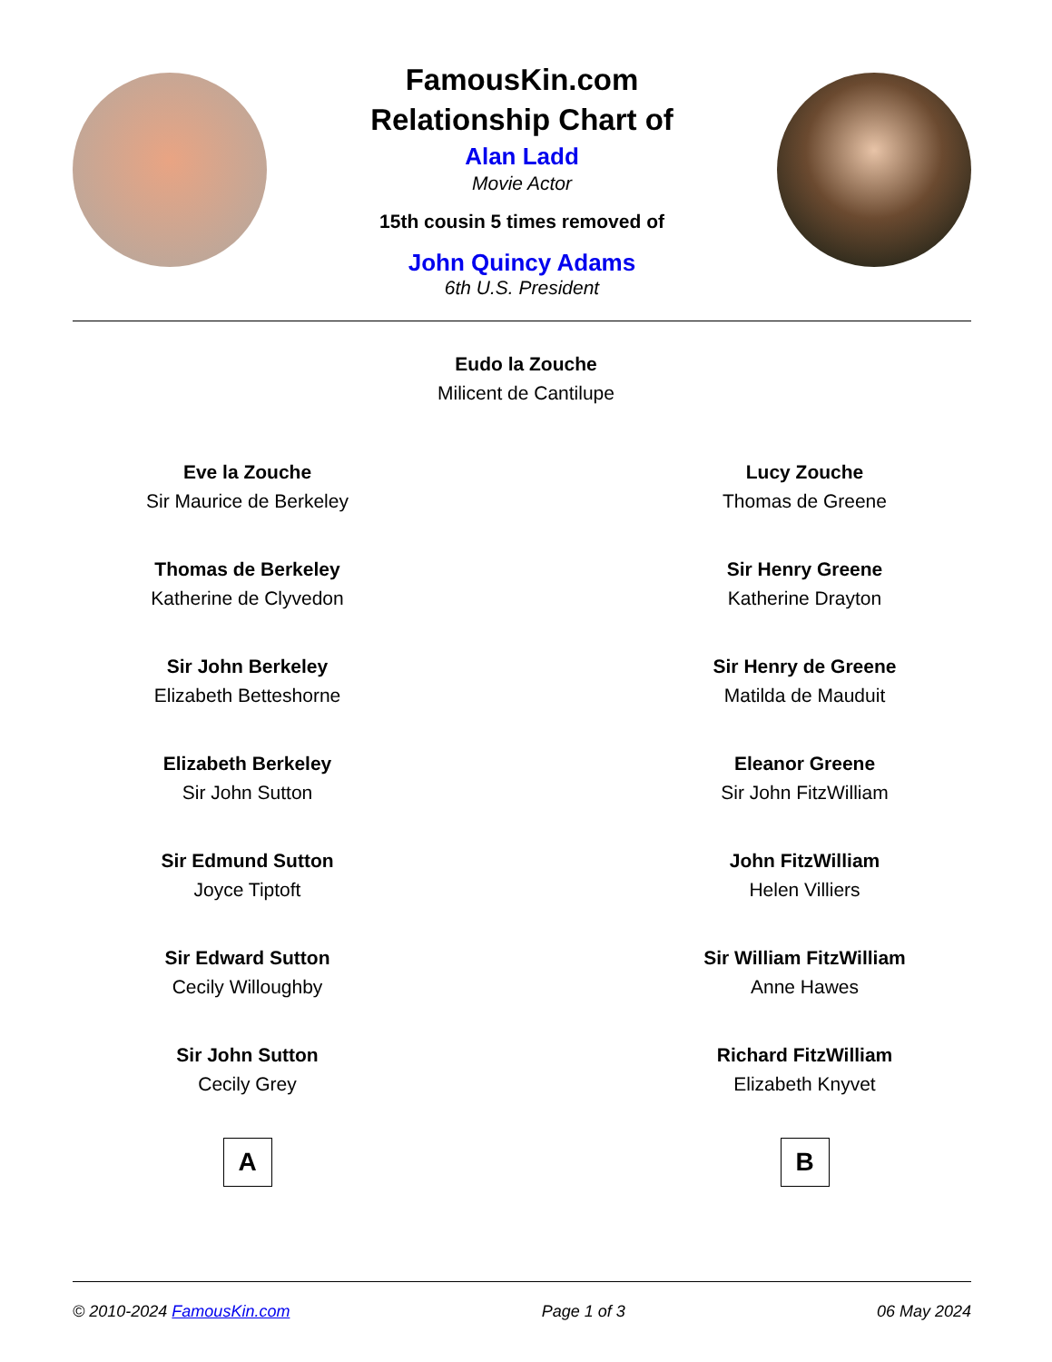FamousKin.com
Relationship Chart of
Alan Ladd
Movie Actor
15th cousin 5 times removed of
John Quincy Adams
6th U.S. President
Eudo la Zouche
Milicent de Cantilupe
Eve la Zouche
Sir Maurice de Berkeley
Thomas de Berkeley
Katherine de Clyvedon
Sir John Berkeley
Elizabeth Betteshorne
Elizabeth Berkeley
Sir John Sutton
Sir Edmund Sutton
Joyce Tiptoft
Sir Edward Sutton
Cecily Willoughby
Sir John Sutton
Cecily Grey
A
Lucy Zouche
Thomas de Greene
Sir Henry Greene
Katherine Drayton
Sir Henry de Greene
Matilda de Mauduit
Eleanor Greene
Sir John FitzWilliam
John FitzWilliam
Helen Villiers
Sir William FitzWilliam
Anne Hawes
Richard FitzWilliam
Elizabeth Knyvet
B
© 2010-2024 FamousKin.com Page 1 of 3 06 May 2024